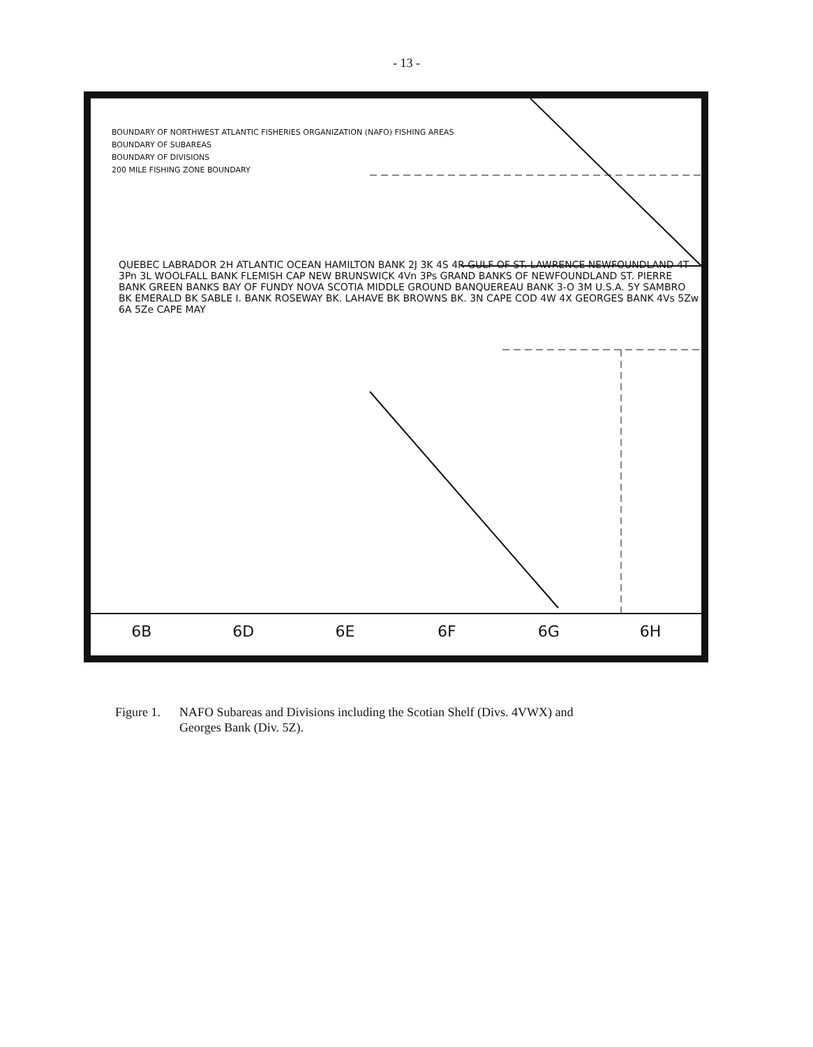- 13 -
BOUNDARY OF NORTHWEST ATLANTIC FISHERIES ORGANIZATION (NAFO) FISHING AREAS
BOUNDARY OF SUBAREAS
BOUNDARY OF DIVISIONS
200 MILE FISHING ZONE BOUNDARY
QUEBEC LABRADOR 2H ATLANTIC OCEAN HAMILTON BANK 2J 3K 4S 4R GULF OF ST. LAWRENCE NEWFOUNDLAND 4T 3Pn 3L WOOLFALL BANK FLEMISH CAP NEW BRUNSWICK 4Vn 3Ps GRAND BANKS OF NEWFOUNDLAND ST. PIERRE BANK GREEN BANKS BAY OF FUNDY NOVA SCOTIA MIDDLE GROUND BANQUEREAU BANK 3-O 3M U.S.A. 5Y SAMBRO BK EMERALD BK SABLE I. BANK ROSEWAY BK. LAHAVE BK BROWNS BK. 3N CAPE COD 4W 4X GEORGES BANK 4Vs 5Zw 6A 5Ze CAPE MAY
6B
6D
6E
6F
6G
6H
Figure 1. NAFO Subareas and Divisions including the Scotian Shelf (Divs. 4VWX) and
Georges Bank (Div. 5Z).